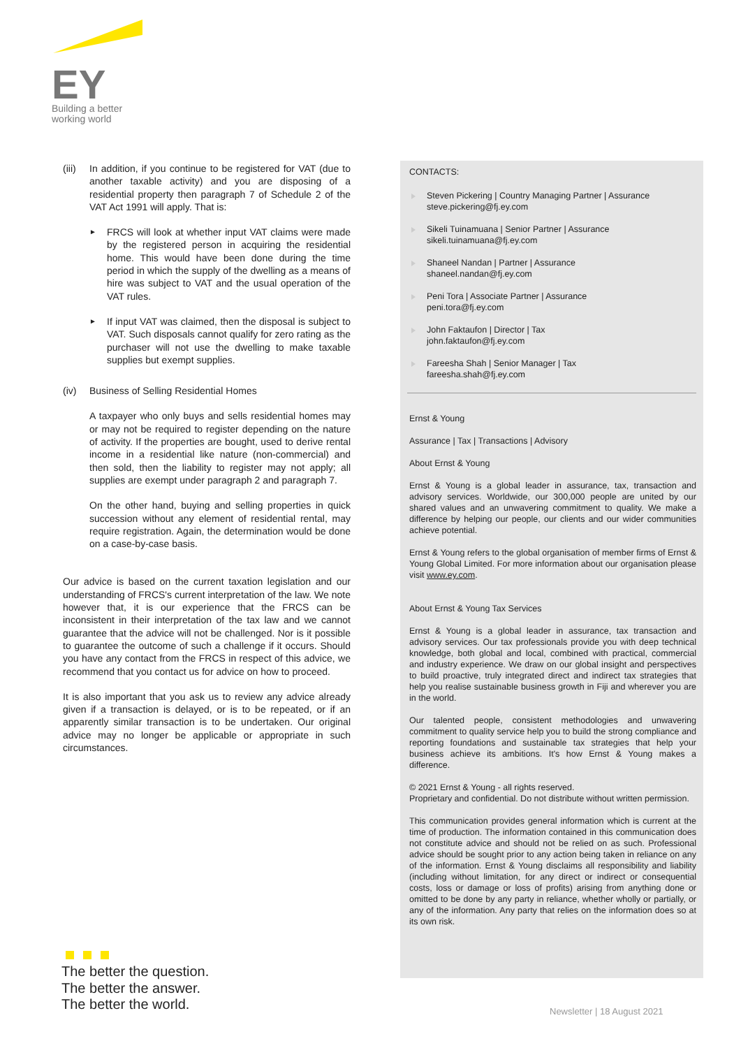EY
Building a better
working world
(iii) In addition, if you continue to be registered for VAT (due to another taxable activity) and you are disposing of a residential property then paragraph 7 of Schedule 2 of the VAT Act 1991 will apply. That is:
► FRCS will look at whether input VAT claims were made by the registered person in acquiring the residential home. This would have been done during the time period in which the supply of the dwelling as a means of hire was subject to VAT and the usual operation of the VAT rules.
► If input VAT was claimed, then the disposal is subject to VAT. Such disposals cannot qualify for zero rating as the purchaser will not use the dwelling to make taxable supplies but exempt supplies.
(iv) Business of Selling Residential Homes
A taxpayer who only buys and sells residential homes may or may not be required to register depending on the nature of activity. If the properties are bought, used to derive rental income in a residential like nature (non-commercial) and then sold, then the liability to register may not apply; all supplies are exempt under paragraph 2 and paragraph 7.
On the other hand, buying and selling properties in quick succession without any element of residential rental, may require registration. Again, the determination would be done on a case-by-case basis.
Our advice is based on the current taxation legislation and our understanding of FRCS's current interpretation of the law. We note however that, it is our experience that the FRCS can be inconsistent in their interpretation of the tax law and we cannot guarantee that the advice will not be challenged. Nor is it possible to guarantee the outcome of such a challenge if it occurs. Should you have any contact from the FRCS in respect of this advice, we recommend that you contact us for advice on how to proceed.
It is also important that you ask us to review any advice already given if a transaction is delayed, or is to be repeated, or if an apparently similar transaction is to be undertaken. Our original advice may no longer be applicable or appropriate in such circumstances.
CONTACTS:
Steven Pickering | Country Managing Partner | Assurance
steve.pickering@fj.ey.com
Sikeli Tuinamuana | Senior Partner | Assurance
sikeli.tuinamuana@fj.ey.com
Shaneel Nandan | Partner | Assurance
shaneel.nandan@fj.ey.com
Peni Tora | Associate Partner | Assurance
peni.tora@fj.ey.com
John Faktaufon | Director | Tax
john.faktaufon@fj.ey.com
Fareesha Shah | Senior Manager | Tax
fareesha.shah@fj.ey.com
Ernst & Young
Assurance | Tax | Transactions | Advisory
About Ernst & Young
Ernst & Young is a global leader in assurance, tax, transaction and advisory services. Worldwide, our 300,000 people are united by our shared values and an unwavering commitment to quality. We make a difference by helping our people, our clients and our wider communities achieve potential.
Ernst & Young refers to the global organisation of member firms of Ernst & Young Global Limited. For more information about our organisation please visit www.ey.com.
About Ernst & Young Tax Services
Ernst & Young is a global leader in assurance, tax transaction and advisory services. Our tax professionals provide you with deep technical knowledge, both global and local, combined with practical, commercial and industry experience. We draw on our global insight and perspectives to build proactive, truly integrated direct and indirect tax strategies that help you realise sustainable business growth in Fiji and wherever you are in the world.
Our talented people, consistent methodologies and unwavering commitment to quality service help you to build the strong compliance and reporting foundations and sustainable tax strategies that help your business achieve its ambitions. It's how Ernst & Young makes a difference.
© 2021 Ernst & Young - all rights reserved.
Proprietary and confidential. Do not distribute without written permission.
This communication provides general information which is current at the time of production. The information contained in this communication does not constitute advice and should not be relied on as such. Professional advice should be sought prior to any action being taken in reliance on any of the information. Ernst & Young disclaims all responsibility and liability (including without limitation, for any direct or indirect or consequential costs, loss or damage or loss of profits) arising from anything done or omitted to be done by any party in reliance, whether wholly or partially, or any of the information. Any party that relies on the information does so at its own risk.
The better the question.
The better the answer.
The better the world.
Newsletter | 18 August 2021